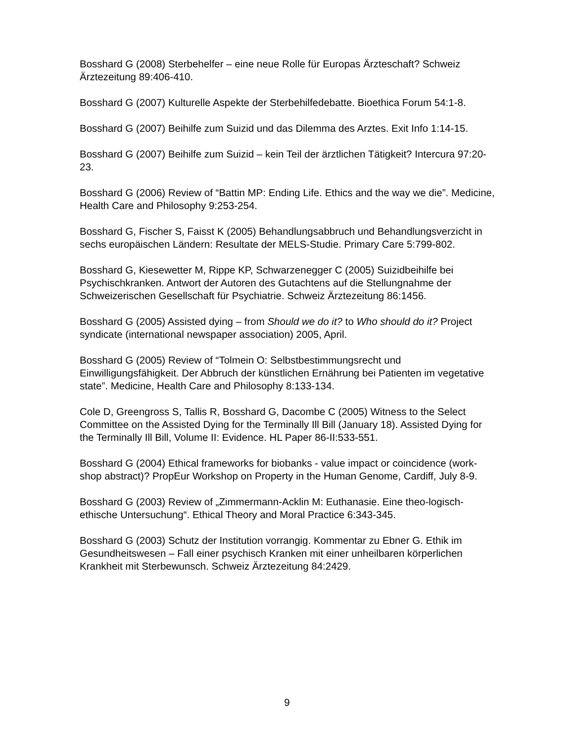Bosshard G (2008) Sterbehelfer – eine neue Rolle für Europas Ärzteschaft? Schweiz Ärztezeitung 89:406-410.
Bosshard G (2007) Kulturelle Aspekte der Sterbehilfedebatte. Bioethica Forum 54:1-8.
Bosshard G (2007) Beihilfe zum Suizid und das Dilemma des Arztes. Exit Info 1:14-15.
Bosshard G (2007) Beihilfe zum Suizid – kein Teil der ärztlichen Tätigkeit? Intercura 97:20-23.
Bosshard G (2006) Review of “Battin MP: Ending Life. Ethics and the way we die”. Medicine, Health Care and Philosophy 9:253-254.
Bosshard G, Fischer S, Faisst K (2005) Behandlungsabbruch und Behandlungsverzicht in sechs europäischen Ländern: Resultate der MELS-Studie. Primary Care 5:799-802.
Bosshard G, Kiesewetter M, Rippe KP, Schwarzenegger C (2005) Suizidbeihilfe bei Psychischkranken. Antwort der Autoren des Gutachtens auf die Stellungnahme der Schweizerischen Gesellschaft für Psychiatrie. Schweiz Ärztezeitung 86:1456.
Bosshard G (2005) Assisted dying – from Should we do it? to Who should do it? Project syndicate (international newspaper association) 2005, April.
Bosshard G (2005) Review of “Tolmein O: Selbstbestimmungsrecht und Einwilligungsfähigkeit. Der Abbruch der künstlichen Ernährung bei Patienten im vegetative state”. Medicine, Health Care and Philosophy 8:133-134.
Cole D, Greengross S, Tallis R, Bosshard G, Dacombe C (2005) Witness to the Select Committee on the Assisted Dying for the Terminally Ill Bill (January 18). Assisted Dying for the Terminally Ill Bill, Volume II: Evidence. HL Paper 86-II:533-551.
Bosshard G (2004) Ethical frameworks for biobanks - value impact or coincidence (work- shop abstract)? PropEur Workshop on Property in the Human Genome, Cardiff, July 8-9.
Bosshard G (2003) Review of „Zimmermann-Acklin M: Euthanasie. Eine theo-logisch-ethische Untersuchung“. Ethical Theory and Moral Practice 6:343-345.
Bosshard G (2003) Schutz der Institution vorrangig. Kommentar zu Ebner G. Ethik im Gesundheitswesen – Fall einer psychisch Kranken mit einer unheilbaren körperlichen Krankheit mit Sterbewunsch. Schweiz Ärztezeitung 84:2429.
9